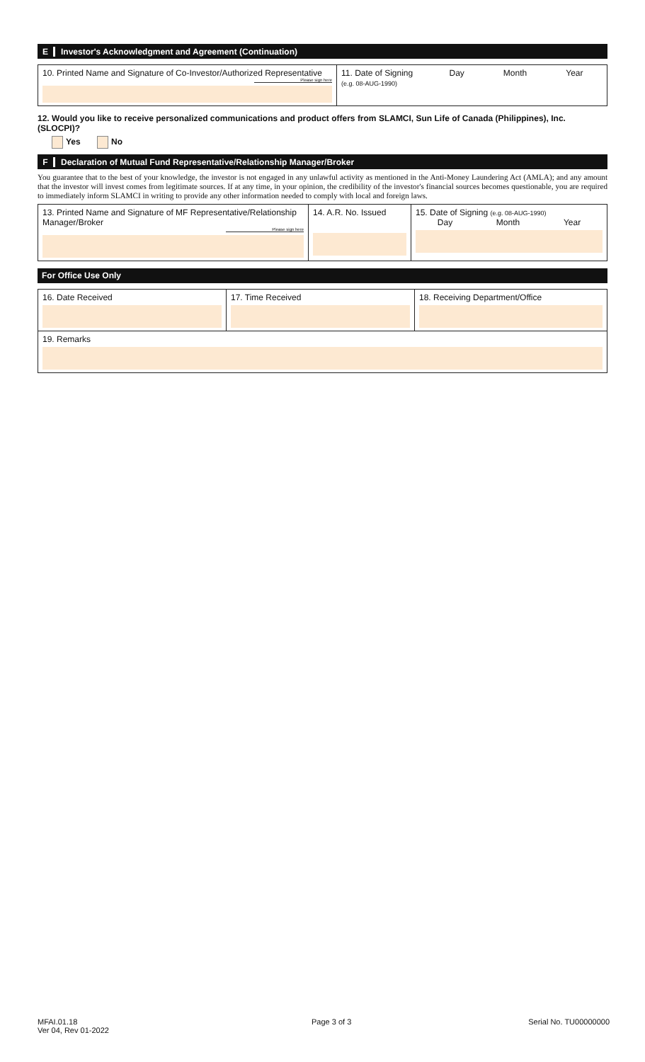E Investor's Acknowledgment and Agreement (Continuation)
10. Printed Name and Signature of Co-Investor/Authorized Representative
Please sign here
11. Date of Signing
(e.g. 08-AUG-1990)
Day Month Year
12. Would you like to receive personalized communications and product offers from SLAMCI, Sun Life of Canada (Philippines), Inc. (SLOCPI)?
Yes No
F Declaration of Mutual Fund Representative/Relationship Manager/Broker
You guarantee that to the best of your knowledge, the investor is not engaged in any unlawful activity as mentioned in the Anti-Money Laundering Act (AMLA); and any amount that the investor will invest comes from legitimate sources. If at any time, in your opinion, the credibility of the investor's financial sources becomes questionable, you are required to immediately inform SLAMCI in writing to provide any other information needed to comply with local and foreign laws.
13. Printed Name and Signature of MF Representative/Relationship Manager/Broker
Please sign here
14. A.R. No. Issued 15. Date of Signing (e.g. 08-AUG-1990)
Day Month Year
For Office Use Only
16. Date Received 17. Time Received 18. Receiving Department/Office
19. Remarks
MFAI.01.18
Ver 04, Rev 01-2022
Page 3 of 3 Serial No. TU00000000